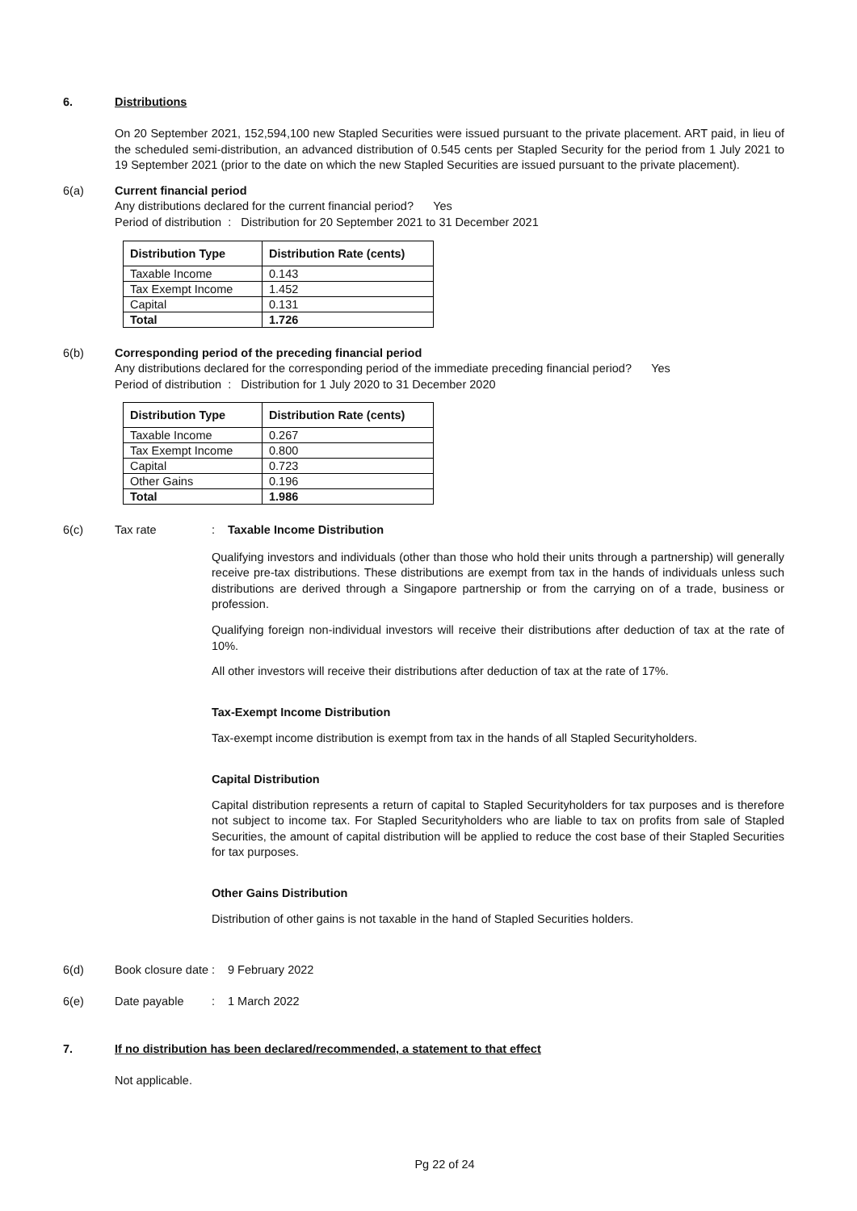6. Distributions
On 20 September 2021, 152,594,100 new Stapled Securities were issued pursuant to the private placement. ART paid, in lieu of the scheduled semi-distribution, an advanced distribution of 0.545 cents per Stapled Security for the period from 1 July 2021 to 19 September 2021 (prior to the date on which the new Stapled Securities are issued pursuant to the private placement).
6(a) Current financial period
Any distributions declared for the current financial period? Yes
Period of distribution : Distribution for 20 September 2021 to 31 December 2021
| Distribution Type | Distribution Rate (cents) |
| --- | --- |
| Taxable Income | 0.143 |
| Tax Exempt Income | 1.452 |
| Capital | 0.131 |
| Total | 1.726 |
6(b) Corresponding period of the preceding financial period
Any distributions declared for the corresponding period of the immediate preceding financial period? Yes
Period of distribution : Distribution for 1 July 2020 to 31 December 2020
| Distribution Type | Distribution Rate (cents) |
| --- | --- |
| Taxable Income | 0.267 |
| Tax Exempt Income | 0.800 |
| Capital | 0.723 |
| Other Gains | 0.196 |
| Total | 1.986 |
6(c) Tax rate : Taxable Income Distribution
Qualifying investors and individuals (other than those who hold their units through a partnership) will generally receive pre-tax distributions. These distributions are exempt from tax in the hands of individuals unless such distributions are derived through a Singapore partnership or from the carrying on of a trade, business or profession.
Qualifying foreign non-individual investors will receive their distributions after deduction of tax at the rate of 10%.
All other investors will receive their distributions after deduction of tax at the rate of 17%.
Tax-Exempt Income Distribution
Tax-exempt income distribution is exempt from tax in the hands of all Stapled Securityholders.
Capital Distribution
Capital distribution represents a return of capital to Stapled Securityholders for tax purposes and is therefore not subject to income tax. For Stapled Securityholders who are liable to tax on profits from sale of Stapled Securities, the amount of capital distribution will be applied to reduce the cost base of their Stapled Securities for tax purposes.
Other Gains Distribution
Distribution of other gains is not taxable in the hand of Stapled Securities holders.
6(d) Book closure date
: 9 February 2022
6(e) Date payable : 1 March 2022
7. If no distribution has been declared/recommended, a statement to that effect
Not applicable.
Pg 22 of 24